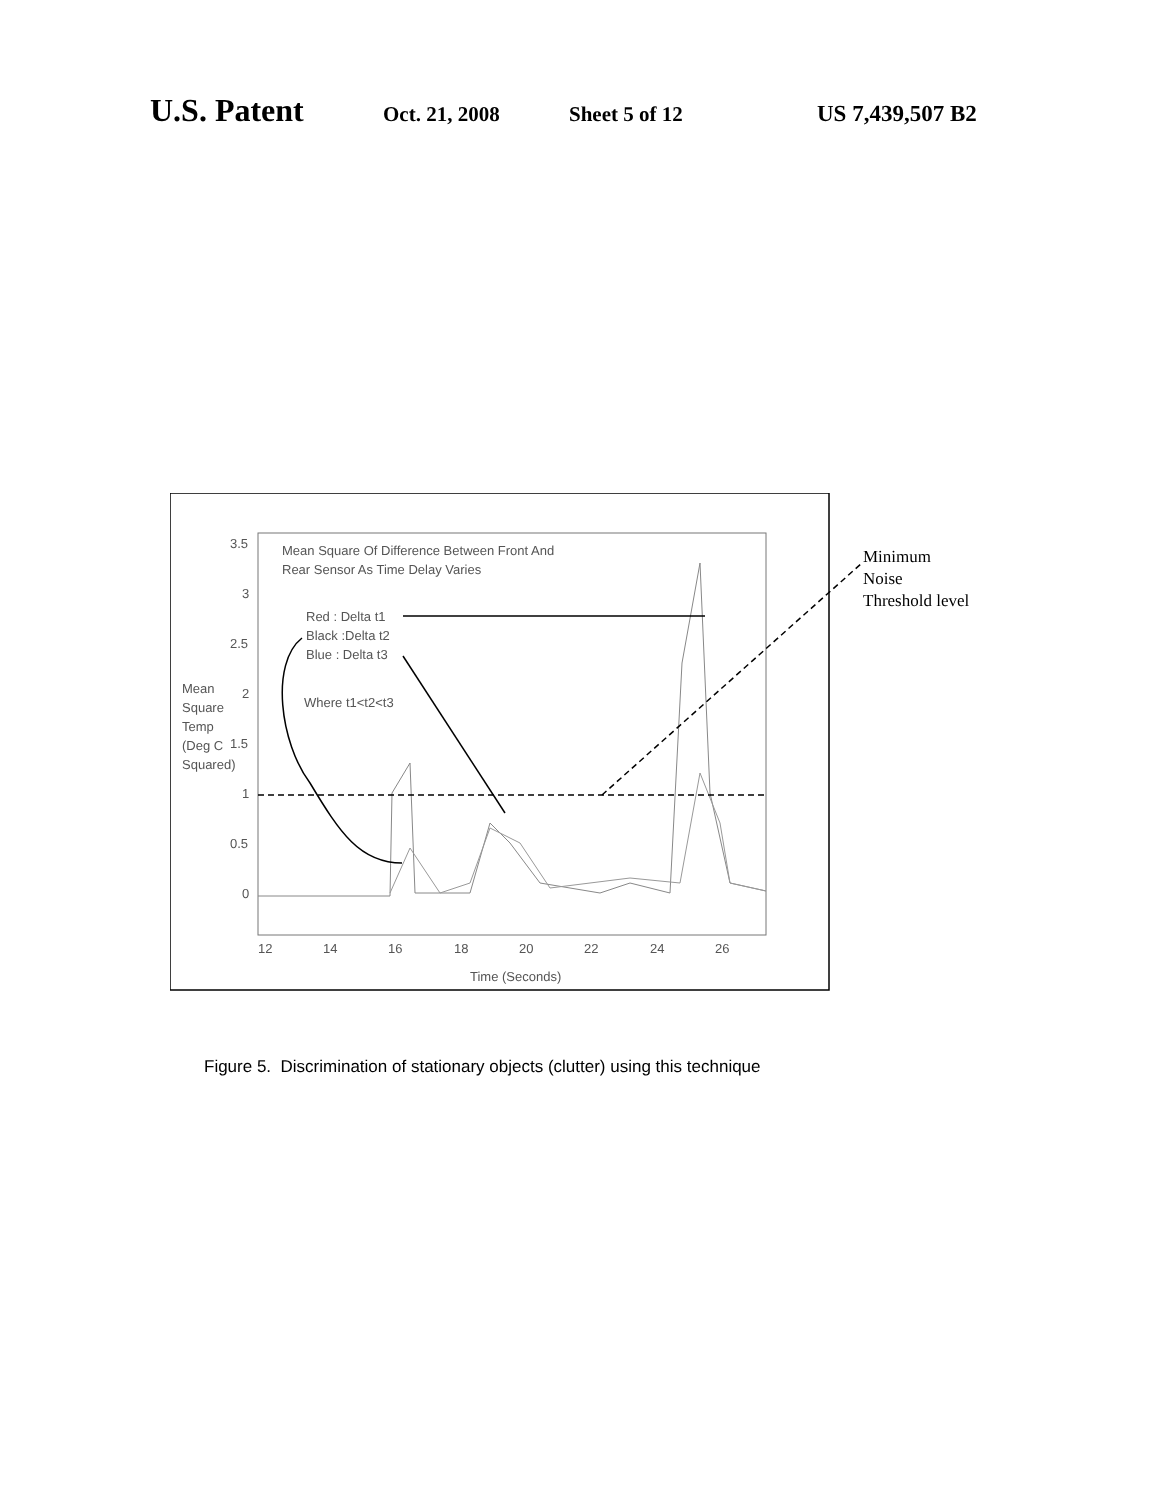U.S. Patent Oct. 21, 2008 Sheet 5 of 12 US 7,439,507 B2
3.5
3
2.5
2
1.5
1
0.5
0
12
14
16
18
20
22
24
26
Time (Seconds)
Mean
Square
Temp
(Deg C
Squared)
Mean Square Of Difference Between Front And
Rear Sensor As Time Delay Varies
Red : Delta t1
Black :Delta t2
Blue : Delta t3
Where t1<t2<t3
Minimum
Noise
Threshold level
Figure 5. Discrimination of stationary objects (clutter) using this technique